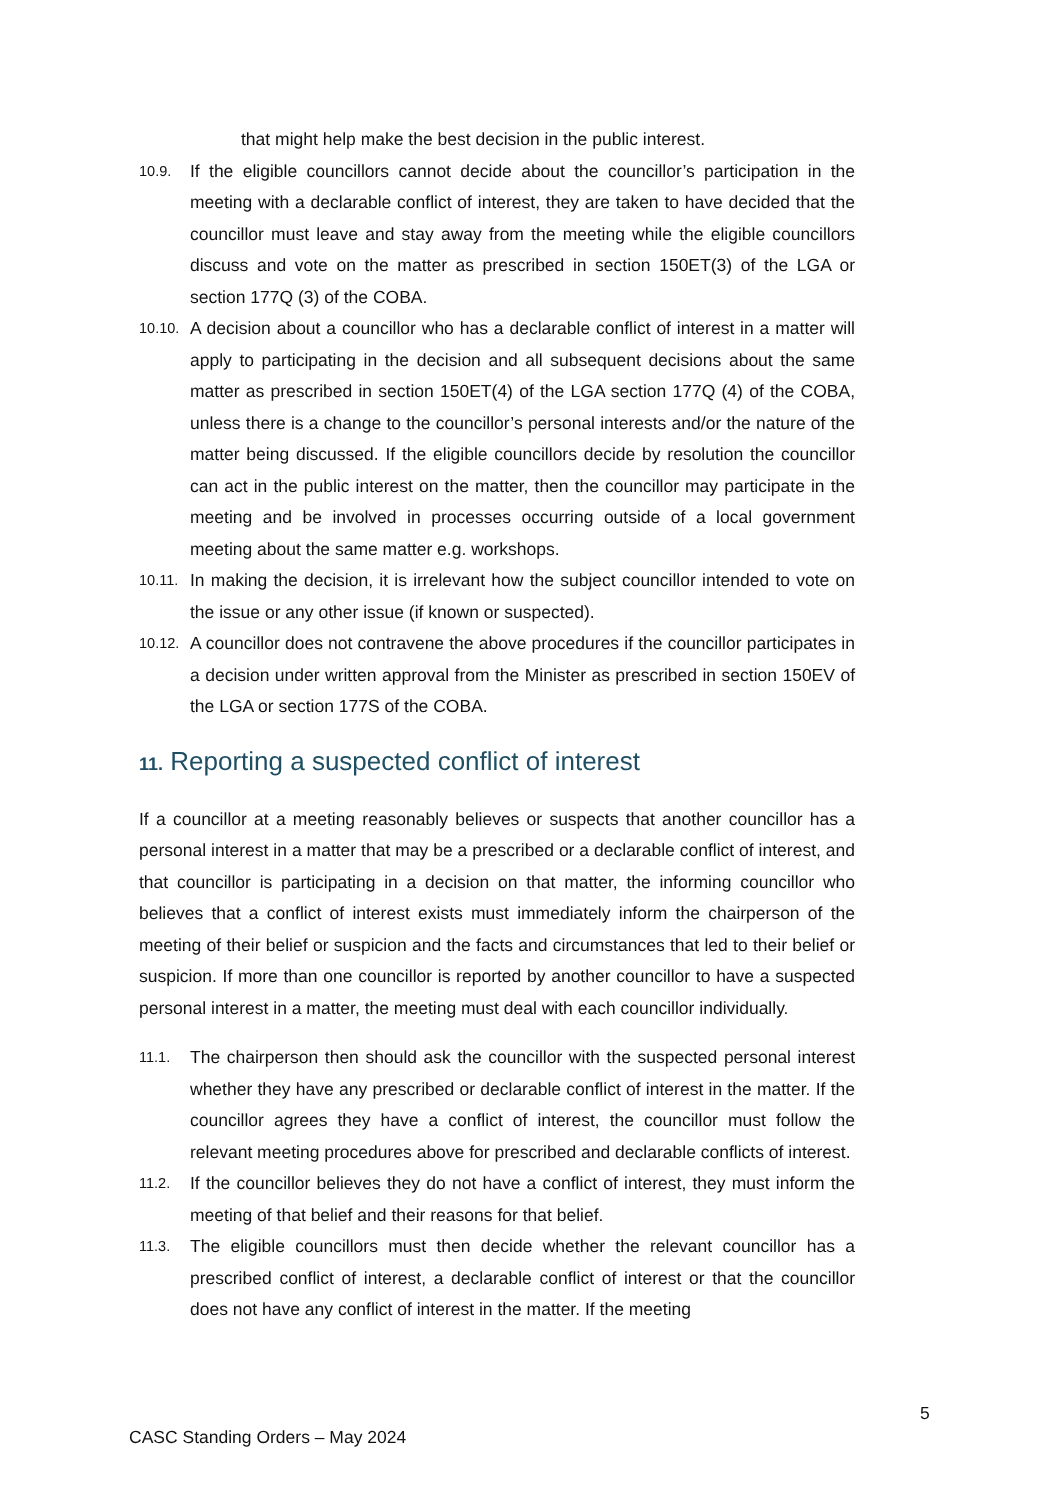that might help make the best decision in the public interest.
10.9.
If the eligible councillors cannot decide about the councillor’s participation in the meeting with a declarable conflict of interest, they are taken to have decided that the councillor must leave and stay away from the meeting while the eligible councillors discuss and vote on the matter as prescribed in section 150ET(3) of the LGA or section 177Q (3) of the COBA.
10.10.
A decision about a councillor who has a declarable conflict of interest in a matter will apply to participating in the decision and all subsequent decisions about the same matter as prescribed in section 150ET(4) of the LGA section 177Q (4) of the COBA, unless there is a change to the councillor’s personal interests and/or the nature of the matter being discussed. If the eligible councillors decide by resolution the councillor can act in the public interest on the matter, then the councillor may participate in the meeting and be involved in processes occurring outside of a local government meeting about the same matter e.g. workshops.
10.11.
In making the decision, it is irrelevant how the subject councillor intended to vote on the issue or any other issue (if known or suspected).
10.12.
A councillor does not contravene the above procedures if the councillor participates in a decision under written approval from the Minister as prescribed in section 150EV of the LGA or section 177S of the COBA.
11. Reporting a suspected conflict of interest
If a councillor at a meeting reasonably believes or suspects that another councillor has a personal interest in a matter that may be a prescribed or a declarable conflict of interest, and that councillor is participating in a decision on that matter, the informing councillor who believes that a conflict of interest exists must immediately inform the chairperson of the meeting of their belief or suspicion and the facts and circumstances that led to their belief or suspicion. If more than one councillor is reported by another councillor to have a suspected personal interest in a matter, the meeting must deal with each councillor individually.
11.1.
The chairperson then should ask the councillor with the suspected personal interest whether they have any prescribed or declarable conflict of interest in the matter. If the councillor agrees they have a conflict of interest, the councillor must follow the relevant meeting procedures above for prescribed and declarable conflicts of interest.
11.2.
If the councillor believes they do not have a conflict of interest, they must inform the meeting of that belief and their reasons for that belief.
11.3.
The eligible councillors must then decide whether the relevant councillor has a prescribed conflict of interest, a declarable conflict of interest or that the councillor does not have any conflict of interest in the matter. If the meeting
5
CASC Standing Orders – May 2024